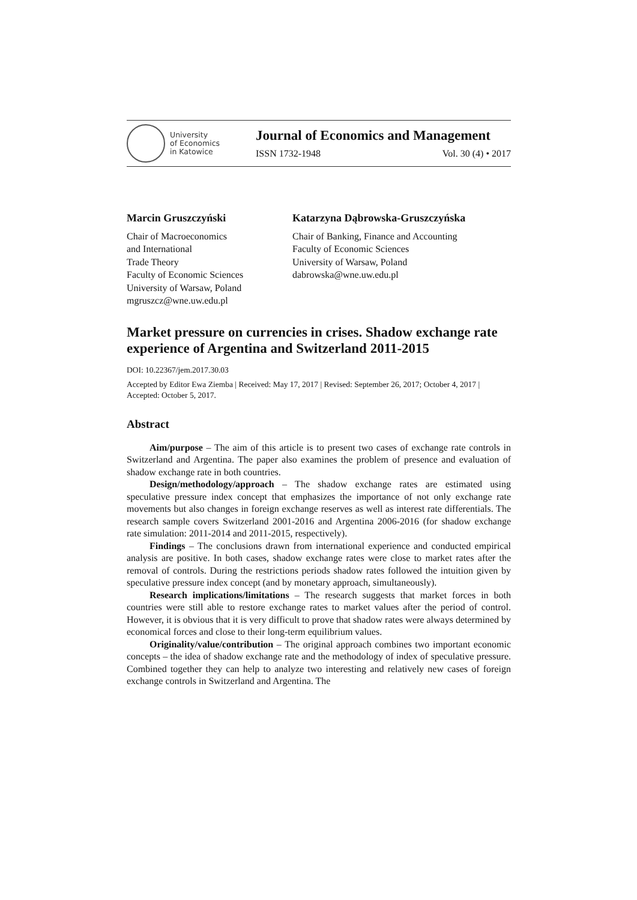University
of Economics
in Katowice
Journal of Economics and Management
ISSN 1732-1948 Vol. 30 (4) • 2017
Marcin Gruszczyński
Chair of Macroeconomics
and International
Trade Theory
Faculty of Economic Sciences
University of Warsaw, Poland
mgruszcz@wne.uw.edu.pl
Katarzyna Dąbrowska-Gruszczyńska
Chair of Banking, Finance and Accounting
Faculty of Economic Sciences
University of Warsaw, Poland
dabrowska@wne.uw.edu.pl
Market pressure on currencies in crises. Shadow exchange rate experience of Argentina and Switzerland 2011-2015
DOI: 10.22367/jem.2017.30.03
Accepted by Editor Ewa Ziemba | Received: May 17, 2017 | Revised: September 26, 2017; October 4, 2017 | Accepted: October 5, 2017.
Abstract
Aim/purpose – The aim of this article is to present two cases of exchange rate controls in Switzerland and Argentina. The paper also examines the problem of presence and evaluation of shadow exchange rate in both countries.
Design/methodology/approach – The shadow exchange rates are estimated using speculative pressure index concept that emphasizes the importance of not only exchange rate movements but also changes in foreign exchange reserves as well as interest rate differentials. The research sample covers Switzerland 2001-2016 and Argentina 2006-2016 (for shadow exchange rate simulation: 2011-2014 and 2011-2015, respectively).
Findings – The conclusions drawn from international experience and conducted empirical analysis are positive. In both cases, shadow exchange rates were close to market rates after the removal of controls. During the restrictions periods shadow rates followed the intuition given by speculative pressure index concept (and by monetary approach, simultaneously).
Research implications/limitations – The research suggests that market forces in both countries were still able to restore exchange rates to market values after the period of control. However, it is obvious that it is very difficult to prove that shadow rates were always determined by economical forces and close to their long-term equilibrium values.
Originality/value/contribution – The original approach combines two important economic concepts – the idea of shadow exchange rate and the methodology of index of speculative pressure. Combined together they can help to analyze two interesting and relatively new cases of foreign exchange controls in Switzerland and Argentina. The